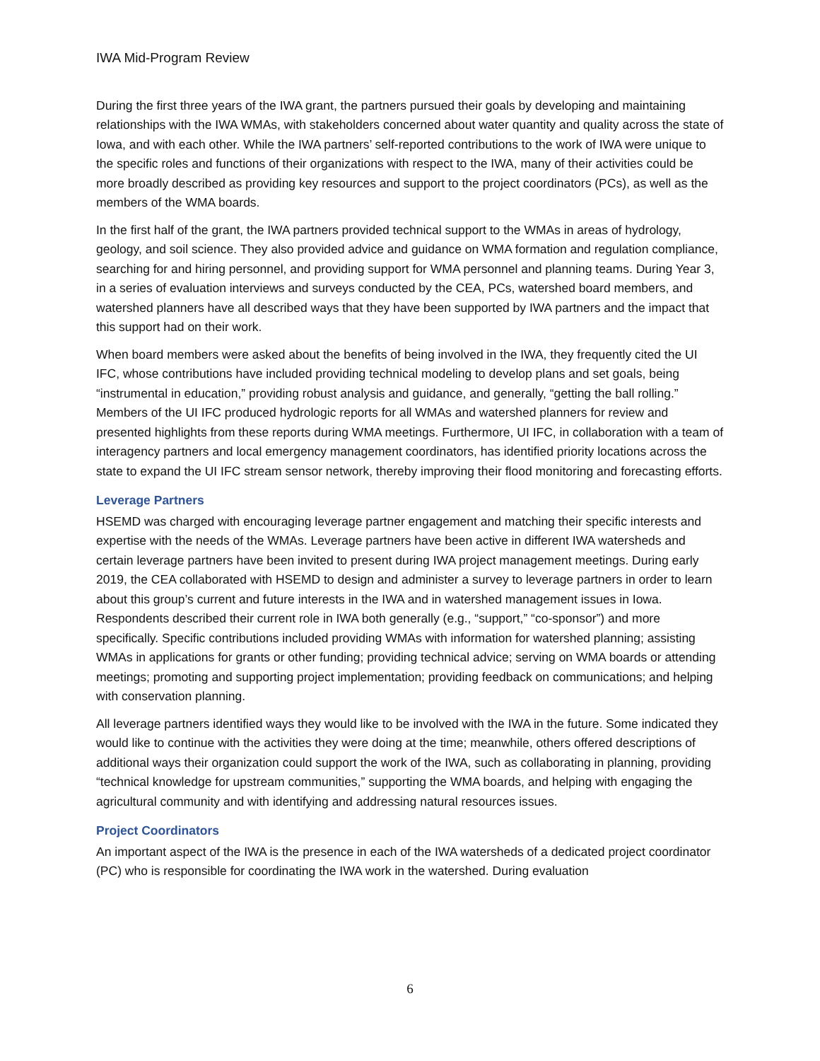IWA Mid-Program Review
During the first three years of the IWA grant, the partners pursued their goals by developing and maintaining relationships with the IWA WMAs, with stakeholders concerned about water quantity and quality across the state of Iowa, and with each other. While the IWA partners’ self-reported contributions to the work of IWA were unique to the specific roles and functions of their organizations with respect to the IWA, many of their activities could be more broadly described as providing key resources and support to the project coordinators (PCs), as well as the members of the WMA boards.
In the first half of the grant, the IWA partners provided technical support to the WMAs in areas of hydrology, geology, and soil science. They also provided advice and guidance on WMA formation and regulation compliance, searching for and hiring personnel, and providing support for WMA personnel and planning teams. During Year 3, in a series of evaluation interviews and surveys conducted by the CEA, PCs, watershed board members, and watershed planners have all described ways that they have been supported by IWA partners and the impact that this support had on their work.
When board members were asked about the benefits of being involved in the IWA, they frequently cited the UI IFC, whose contributions have included providing technical modeling to develop plans and set goals, being “instrumental in education,” providing robust analysis and guidance, and generally, “getting the ball rolling.” Members of the UI IFC produced hydrologic reports for all WMAs and watershed planners for review and presented highlights from these reports during WMA meetings. Furthermore, UI IFC, in collaboration with a team of interagency partners and local emergency management coordinators, has identified priority locations across the state to expand the UI IFC stream sensor network, thereby improving their flood monitoring and forecasting efforts.
Leverage Partners
HSEMD was charged with encouraging leverage partner engagement and matching their specific interests and expertise with the needs of the WMAs. Leverage partners have been active in different IWA watersheds and certain leverage partners have been invited to present during IWA project management meetings. During early 2019, the CEA collaborated with HSEMD to design and administer a survey to leverage partners in order to learn about this group’s current and future interests in the IWA and in watershed management issues in Iowa. Respondents described their current role in IWA both generally (e.g., “support,” “co-sponsor”) and more specifically. Specific contributions included providing WMAs with information for watershed planning; assisting WMAs in applications for grants or other funding; providing technical advice; serving on WMA boards or attending meetings; promoting and supporting project implementation; providing feedback on communications; and helping with conservation planning.
All leverage partners identified ways they would like to be involved with the IWA in the future. Some indicated they would like to continue with the activities they were doing at the time; meanwhile, others offered descriptions of additional ways their organization could support the work of the IWA, such as collaborating in planning, providing “technical knowledge for upstream communities,” supporting the WMA boards, and helping with engaging the agricultural community and with identifying and addressing natural resources issues.
Project Coordinators
An important aspect of the IWA is the presence in each of the IWA watersheds of a dedicated project coordinator (PC) who is responsible for coordinating the IWA work in the watershed. During evaluation
6